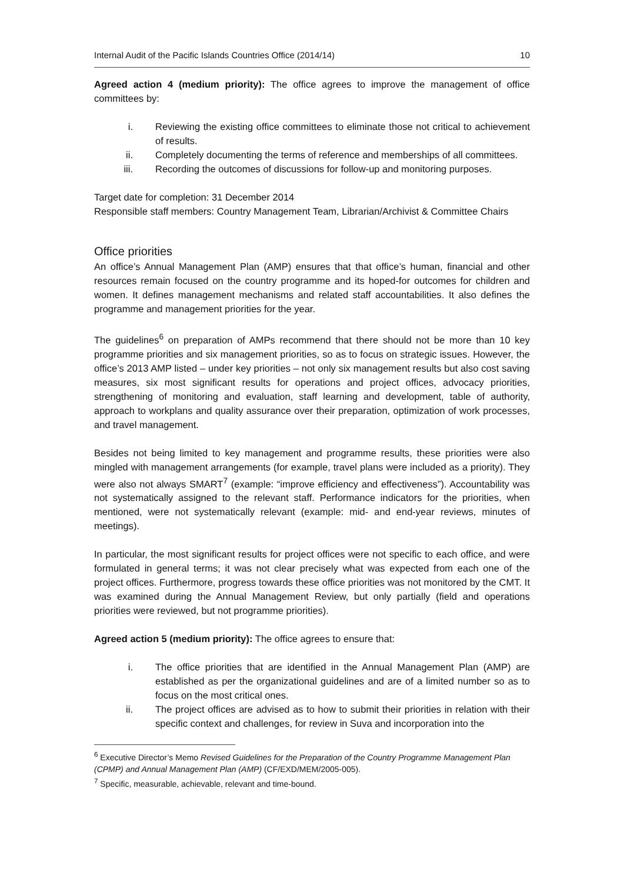Internal Audit of the Pacific Islands Countries Office (2014/14) 10
Agreed action 4 (medium priority): The office agrees to improve the management of office committees by:
i. Reviewing the existing office committees to eliminate those not critical to achievement of results.
ii. Completely documenting the terms of reference and memberships of all committees.
iii. Recording the outcomes of discussions for follow-up and monitoring purposes.
Target date for completion: 31 December 2014
Responsible staff members: Country Management Team, Librarian/Archivist & Committee Chairs
Office priorities
An office’s Annual Management Plan (AMP) ensures that that office’s human, financial and other resources remain focused on the country programme and its hoped-for outcomes for children and women. It defines management mechanisms and related staff accountabilities. It also defines the programme and management priorities for the year.
The guidelines<sup>6</sup> on preparation of AMPs recommend that there should not be more than 10 key programme priorities and six management priorities, so as to focus on strategic issues. However, the office’s 2013 AMP listed – under key priorities – not only six management results but also cost saving measures, six most significant results for operations and project offices, advocacy priorities, strengthening of monitoring and evaluation, staff learning and development, table of authority, approach to workplans and quality assurance over their preparation, optimization of work processes, and travel management.
Besides not being limited to key management and programme results, these priorities were also mingled with management arrangements (for example, travel plans were included as a priority). They were also not always SMART<sup>7</sup> (example: “improve efficiency and effectiveness”). Accountability was not systematically assigned to the relevant staff. Performance indicators for the priorities, when mentioned, were not systematically relevant (example: mid- and end-year reviews, minutes of meetings).
In particular, the most significant results for project offices were not specific to each office, and were formulated in general terms; it was not clear precisely what was expected from each one of the project offices. Furthermore, progress towards these office priorities was not monitored by the CMT. It was examined during the Annual Management Review, but only partially (field and operations priorities were reviewed, but not programme priorities).
Agreed action 5 (medium priority): The office agrees to ensure that:
i. The office priorities that are identified in the Annual Management Plan (AMP) are established as per the organizational guidelines and are of a limited number so as to focus on the most critical ones.
ii. The project offices are advised as to how to submit their priorities in relation with their specific context and challenges, for review in Suva and incorporation into the
<sup>6</sup> Executive Director’s Memo Revised Guidelines for the Preparation of the Country Programme Management Plan (CPMP) and Annual Management Plan (AMP) (CF/EXD/MEM/2005-005).
<sup>7</sup> Specific, measurable, achievable, relevant and time-bound.